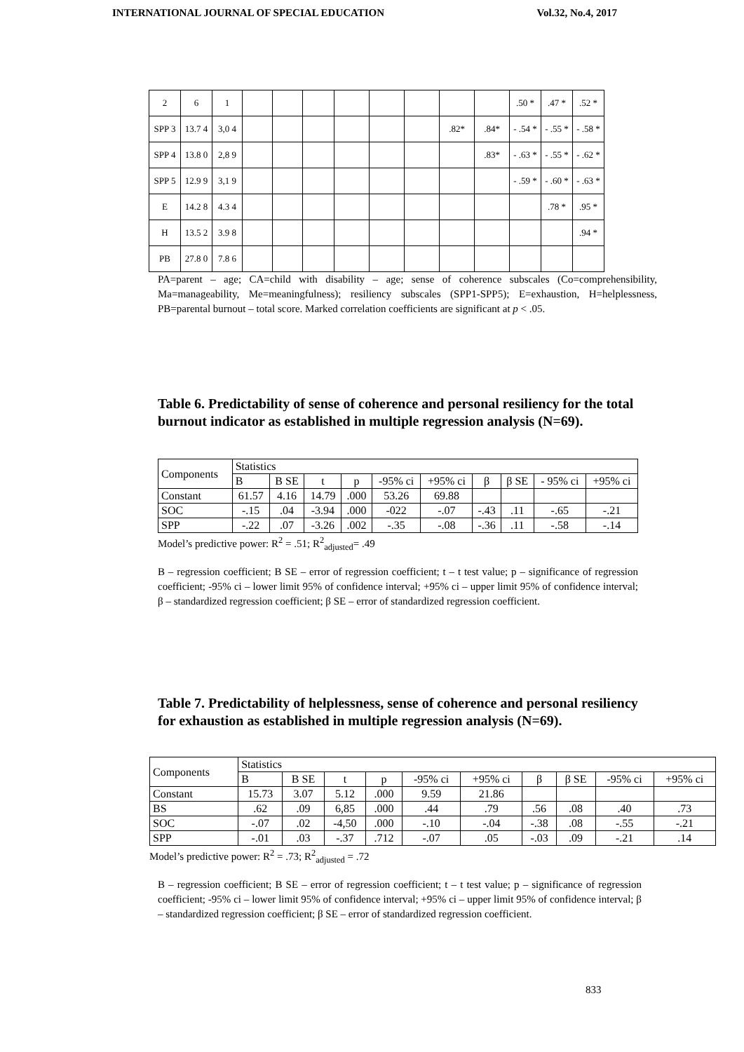INTERNATIONAL JOURNAL OF SPECIAL EDUCATION Vol.32, No.4, 2017
| 2 | 6 | 1 | | | | | | | | | .50 * | .47 * | .52 * |
| SPP 3 | 13.7 4 | 3,0 4 | | | | | | | .82* | .84* | - .54 * | - .55 * | - .58 * |
| SPP 4 | 13.8 0 | 2,8 9 | | | | | | | | .83* | - .63 * | - .55 * | - .62 * |
| SPP 5 | 12.9 9 | 3,1 9 | | | | | | | | | - .59 * | - .60 * | - .63 * |
| E | 14.2 8 | 4.3 4 | | | | | | | | | | .78 * | .95 * |
| H | 13.5 2 | 3.9 8 | | | | | | | | | | | .94 * |
| PB | 27.8 0 | 7.8 6 | | | | | | | | | | | |
PA=parent – age; CA=child with disability – age; sense of coherence subscales (Co=comprehensibility, Ma=manageability, Me=meaningfulness); resiliency subscales (SPP1-SPP5); E=exhaustion, H=helplessness, PB=parental burnout – total score. Marked correlation coefficients are significant at p < .05.
Table 6. Predictability of sense of coherence and personal resiliency for the total burnout indicator as established in multiple regression analysis (N=69).
| Components | Statistics | | | | | | | | | |
| --- | --- | --- | --- | --- | --- | --- | --- | --- | --- | --- |
| | B | B SE | t | p | -95% ci | +95% ci | β | β SE | - 95% ci | +95% ci |
| Constant | 61.57 | 4.16 | 14.79 | .000 | 53.26 | 69.88 | | | | |
| SOC | -.15 | .04 | -3.94 | .000 | -022 | -.07 | -.43 | .11 | -.65 | -.21 |
| SPP | -.22 | .07 | -3.26 | .002 | -.35 | -.08 | -.36 | .11 | -.58 | -.14 |
Model’s predictive power: R<sup>2</sup> = .51; R<sup>2</sup><sub>adjusted</sub>= .49
B – regression coefficient; B SE – error of regression coefficient; t – t test value; p – significance of regression coefficient; -95% ci – lower limit 95% of confidence interval; +95% ci – upper limit 95% of confidence interval; β – standardized regression coefficient; β SE – error of standardized regression coefficient.
Table 7. Predictability of helplessness, sense of coherence and personal resiliency for exhaustion as established in multiple regression analysis (N=69).
| Components | Statistics | | | | | | | | | |
| --- | --- | --- | --- | --- | --- | --- | --- | --- | --- | --- |
| | B | B SE | t | p | -95% ci | +95% ci | β | β SE | -95% ci | +95% ci |
| Constant | 15.73 | 3.07 | 5.12 | .000 | 9.59 | 21.86 | | | | |
| BS | .62 | .09 | 6,85 | .000 | .44 | .79 | .56 | .08 | .40 | .73 |
| SOC | -.07 | .02 | -4,50 | .000 | -.10 | -.04 | -.38 | .08 | -.55 | -.21 |
| SPP | -.01 | .03 | -.37 | .712 | -.07 | .05 | -.03 | .09 | -.21 | .14 |
Model’s predictive power: R<sup>2</sup> = .73; R<sup>2</sup><sub>adjusted</sub> = .72
B – regression coefficient; B SE – error of regression coefficient; t – t test value; p – significance of regression coefficient; -95% ci – lower limit 95% of confidence interval; +95% ci – upper limit 95% of confidence interval; β – standardized regression coefficient; β SE – error of standardized regression coefficient.
833